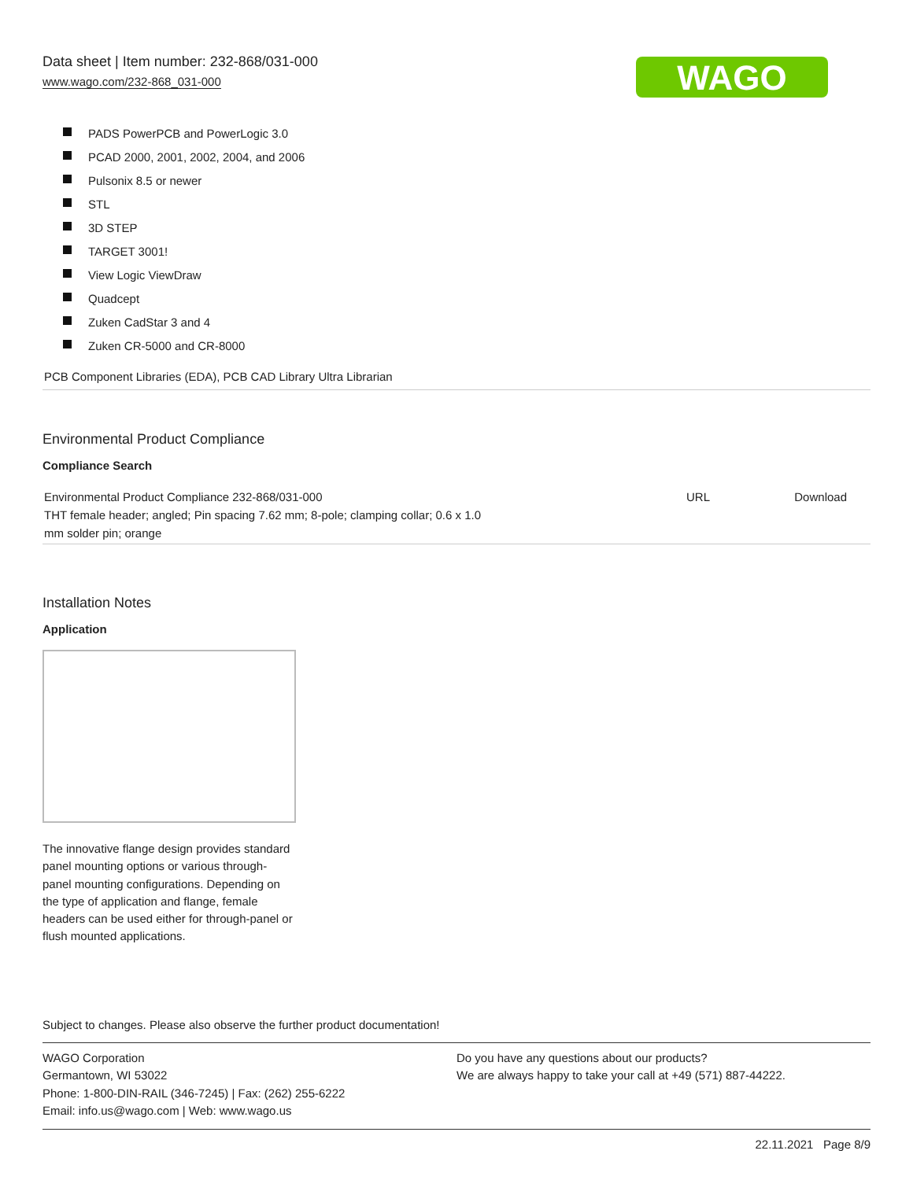Data sheet | Item number: 232-868/031-000
www.wago.com/232-868_031-000
WAGO
PADS PowerPCB and PowerLogic 3.0
PCAD 2000, 2001, 2002, 2004, and 2006
Pulsonix 8.5 or newer
STL
3D STEP
TARGET 3001!
View Logic ViewDraw
Quadcept
Zuken CadStar 3 and 4
Zuken CR-5000 and CR-8000
PCB Component Libraries (EDA), PCB CAD Library Ultra Librarian
Environmental Product Compliance
Compliance Search
| Environmental Product Compliance 232-868/031-000 THT female header; angled; Pin spacing 7.62 mm; 8-pole; clamping collar; 0.6 x 1.0 mm solder pin; orange | URL | Download |
Installation Notes
Application
The innovative flange design provides standard panel mounting options or various through-panel mounting configurations. Depending on the type of application and flange, female headers can be used either for through-panel or flush mounted applications.
Subject to changes. Please also observe the further product documentation!
WAGO Corporation
Germantown, WI 53022
Phone: 1-800-DIN-RAIL (346-7245) | Fax: (262) 255-6222
Email: info.us@wago.com | Web: www.wago.us
Do you have any questions about our products?
We are always happy to take your call at +49 (571) 887-44222.
22.11.2021 Page 8/9